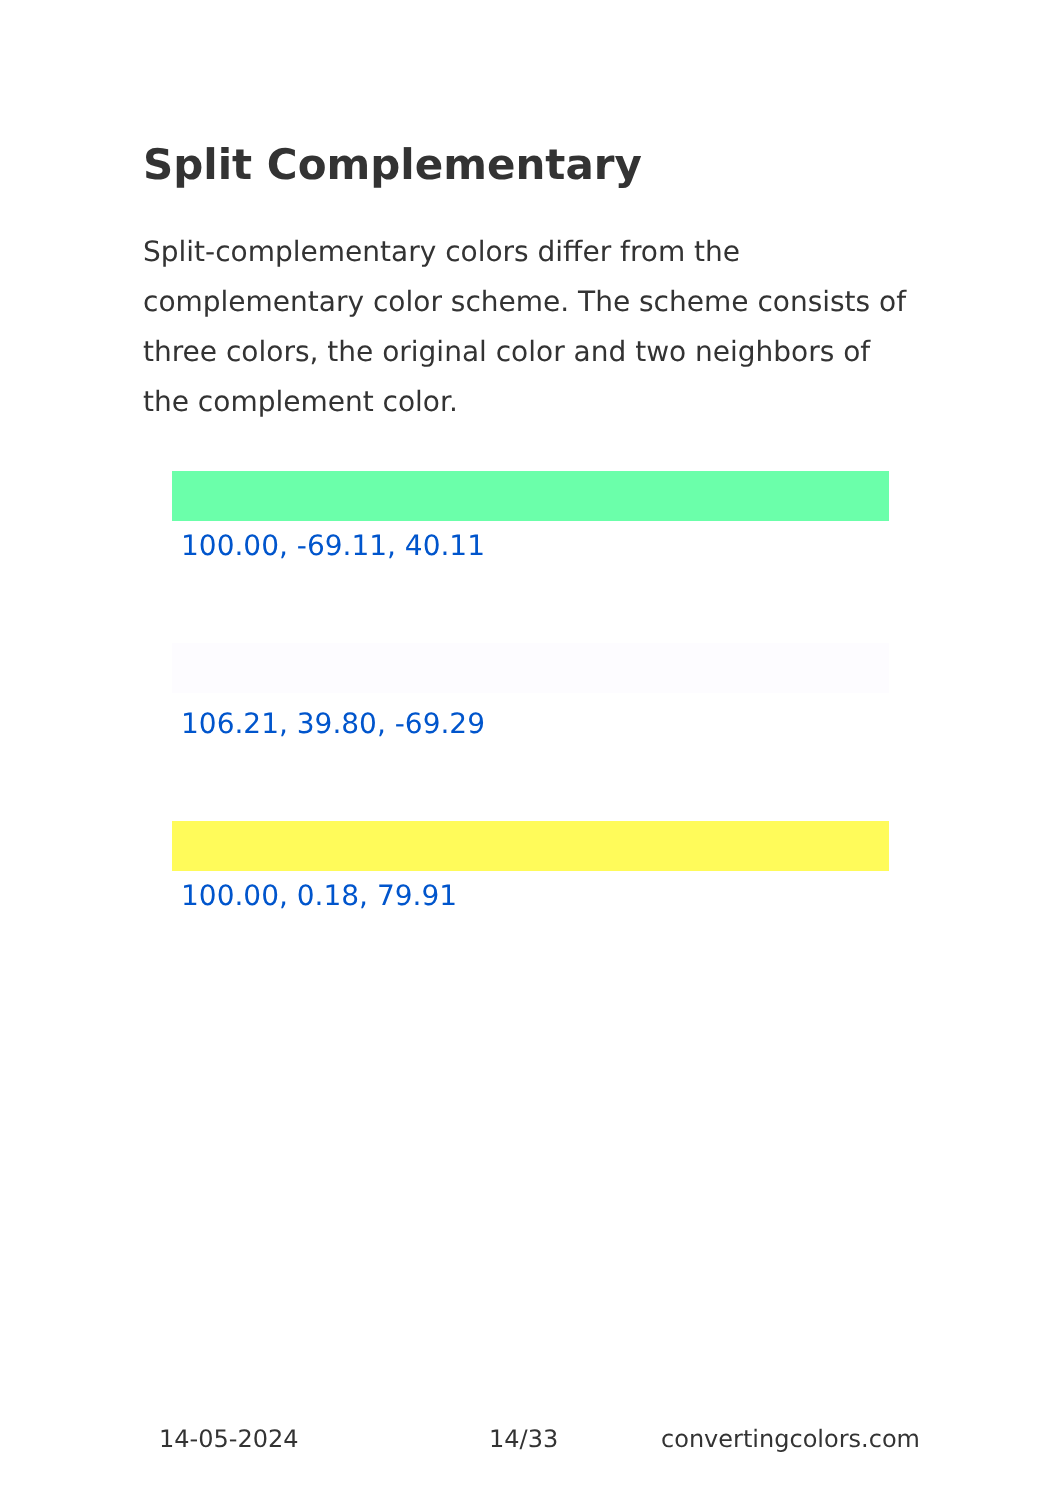Split Complementary
Split-complementary colors differ from the complementary color scheme. The scheme consists of three colors, the original color and two neighbors of the complement color.
100.00, -69.11, 40.11
106.21, 39.80, -69.29
100.00, 0.18, 79.91
14-05-2024 14/33 convertingcolors.com